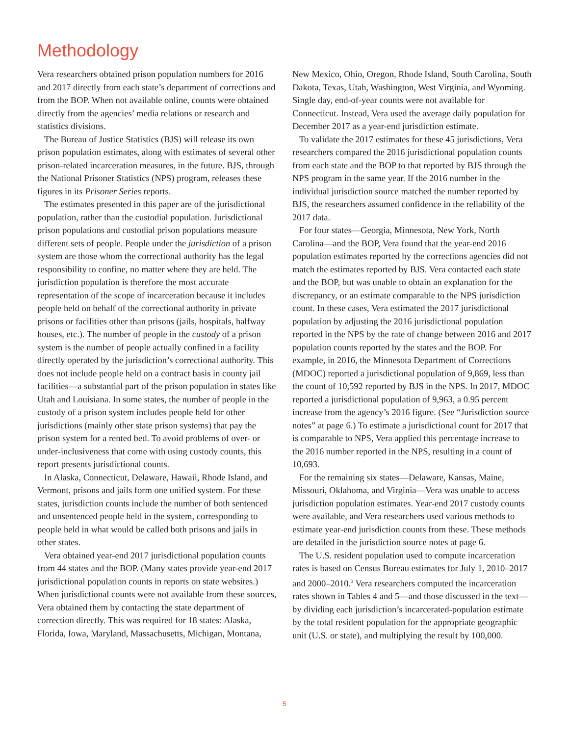Methodology
Vera researchers obtained prison population numbers for 2016 and 2017 directly from each state’s department of corrections and from the BOP. When not available online, counts were obtained directly from the agencies’ media relations or research and statistics divisions.
The Bureau of Justice Statistics (BJS) will release its own prison population estimates, along with estimates of several other prison-related incarceration measures, in the future. BJS, through the National Prisoner Statistics (NPS) program, releases these figures in its Prisoner Series reports.
The estimates presented in this paper are of the jurisdictional population, rather than the custodial population. Jurisdictional prison populations and custodial prison populations measure different sets of people. People under the jurisdiction of a prison system are those whom the correctional authority has the legal responsibility to confine, no matter where they are held. The jurisdiction population is therefore the most accurate representation of the scope of incarceration because it includes people held on behalf of the correctional authority in private prisons or facilities other than prisons (jails, hospitals, halfway houses, etc.). The number of people in the custody of a prison system is the number of people actually confined in a facility directly operated by the jurisdiction’s correctional authority. This does not include people held on a contract basis in county jail facilities—a substantial part of the prison population in states like Utah and Louisiana. In some states, the number of people in the custody of a prison system includes people held for other jurisdictions (mainly other state prison systems) that pay the prison system for a rented bed. To avoid problems of over- or under-inclusiveness that come with using custody counts, this report presents jurisdictional counts.
In Alaska, Connecticut, Delaware, Hawaii, Rhode Island, and Vermont, prisons and jails form one unified system. For these states, jurisdiction counts include the number of both sentenced and unsentenced people held in the system, corresponding to people held in what would be called both prisons and jails in other states.
Vera obtained year-end 2017 jurisdictional population counts from 44 states and the BOP. (Many states provide year-end 2017 jurisdictional population counts in reports on state websites.) When jurisdictional counts were not available from these sources, Vera obtained them by contacting the state department of correction directly. This was required for 18 states: Alaska, Florida, Iowa, Maryland, Massachusetts, Michigan, Montana, New Mexico, Ohio, Oregon, Rhode Island, South Carolina, South Dakota, Texas, Utah, Washington, West Virginia, and Wyoming. Single day, end-of-year counts were not available for Connecticut. Instead, Vera used the average daily population for December 2017 as a year-end jurisdiction estimate.
To validate the 2017 estimates for these 45 jurisdictions, Vera researchers compared the 2016 jurisdictional population counts from each state and the BOP to that reported by BJS through the NPS program in the same year. If the 2016 number in the individual jurisdiction source matched the number reported by BJS, the researchers assumed confidence in the reliability of the 2017 data.
For four states—Georgia, Minnesota, New York, North Carolina—and the BOP, Vera found that the year-end 2016 population estimates reported by the corrections agencies did not match the estimates reported by BJS. Vera contacted each state and the BOP, but was unable to obtain an explanation for the discrepancy, or an estimate comparable to the NPS jurisdiction count. In these cases, Vera estimated the 2017 jurisdictional population by adjusting the 2016 jurisdictional population reported in the NPS by the rate of change between 2016 and 2017 population counts reported by the states and the BOP. For example, in 2016, the Minnesota Department of Corrections (MDOC) reported a jurisdictional population of 9,869, less than the count of 10,592 reported by BJS in the NPS. In 2017, MDOC reported a jurisdictional population of 9,963, a 0.95 percent increase from the agency’s 2016 figure. (See “Jurisdiction source notes” at page 6.) To estimate a jurisdictional count for 2017 that is comparable to NPS, Vera applied this percentage increase to the 2016 number reported in the NPS, resulting in a count of 10,693.
For the remaining six states—Delaware, Kansas, Maine, Missouri, Oklahoma, and Virginia—Vera was unable to access jurisdiction population estimates. Year-end 2017 custody counts were available, and Vera researchers used various methods to estimate year-end jurisdiction counts from these. These methods are detailed in the jurisdiction source notes at page 6.
The U.S. resident population used to compute incarceration rates is based on Census Bureau estimates for July 1, 2010–2017 and 2000–2010.<sup>3</sup> Vera researchers computed the incarceration rates shown in Tables 4 and 5—and those discussed in the text—by dividing each jurisdiction’s incarcerated-population estimate by the total resident population for the appropriate geographic unit (U.S. or state), and multiplying the result by 100,000.
5